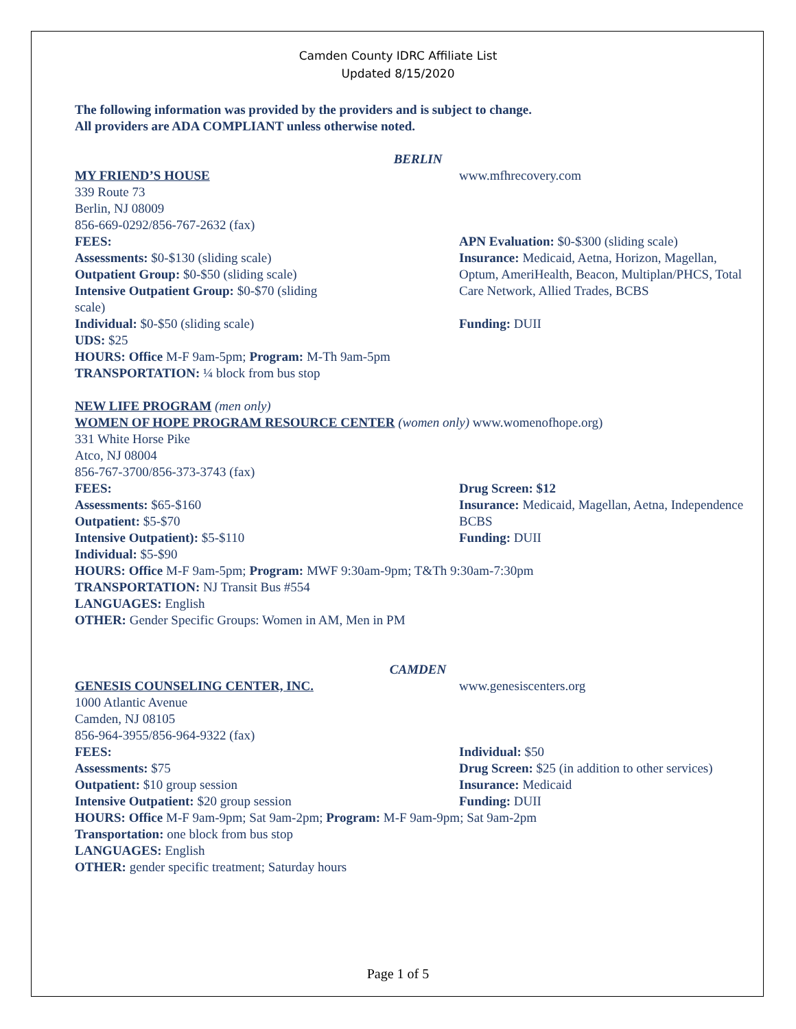Camden County IDRC Affiliate List
Updated 8/15/2020
The following information was provided by the providers and is subject to change.
All providers are ADA COMPLIANT unless otherwise noted.
BERLIN
MY FRIEND’S HOUSE
339 Route 73
Berlin, NJ 08009
856-669-0292/856-767-2632 (fax)
FEES:
Assessments: $0-$130 (sliding scale)
Outpatient Group: $0-$50 (sliding scale)
Intensive Outpatient Group: $0-$70 (sliding
scale)
Individual: $0-$50 (sliding scale)
UDS: $25
www.mfhrecovery.com
APN Evaluation: $0-$300 (sliding scale)
Insurance: Medicaid, Aetna, Horizon, Magellan, Optum, AmeriHealth, Beacon, Multiplan/PHCS, Total Care Network, Allied Trades, BCBS
Funding: DUII
HOURS: Office M-F 9am-5pm; Program: M-Th 9am-5pm
TRANSPORTATION: ¼ block from bus stop
NEW LIFE PROGRAM (men only)
WOMEN OF HOPE PROGRAM RESOURCE CENTER (women only) www.womenofhope.org)
331 White Horse Pike
Atco, NJ 08004
856-767-3700/856-373-3743 (fax)
FEES:
Assessments: $65-$160
Outpatient: $5-$70
Intensive Outpatient): $5-$110
Individual: $5-$90
Drug Screen: $12
Insurance: Medicaid, Magellan, Aetna, Independence BCBS
Funding: DUII
HOURS: Office M-F 9am-5pm; Program: MWF 9:30am-9pm; T&Th 9:30am-7:30pm
TRANSPORTATION: NJ Transit Bus #554
LANGUAGES: English
OTHER: Gender Specific Groups: Women in AM, Men in PM
CAMDEN
GENESIS COUNSELING CENTER, INC.
1000 Atlantic Avenue
Camden, NJ 08105
856-964-3955/856-964-9322 (fax)
FEES:
Assessments: $75
Outpatient: $10 group session
Intensive Outpatient: $20 group session
www.genesiscenters.org
Individual: $50
Drug Screen: $25 (in addition to other services)
Insurance: Medicaid
Funding: DUII
HOURS: Office M-F 9am-9pm; Sat 9am-2pm; Program: M-F 9am-9pm; Sat 9am-2pm
Transportation: one block from bus stop
LANGUAGES: English
OTHER: gender specific treatment; Saturday hours
Page 1 of 5